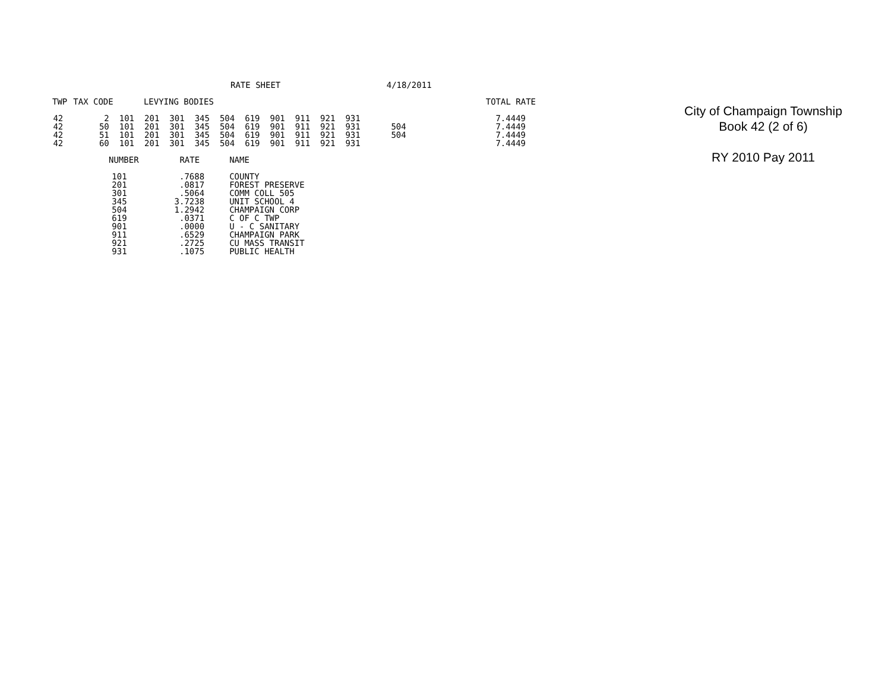RATE SHEET 4/18/2011
| TWP | TAX CODE | LEVYING BODIES | | | | | | | | | | | | TOTAL RATE |
| --- | --- | --- | --- | --- | --- | --- | --- | --- | --- | --- | --- | --- | --- | --- |
| 42 | 2 | 101 | 201 | 301 | 345 | 504 | 619 | 901 | 911 | 921 | 931 | | | 7.4449 |
| 42 | 50 | 101 | 201 | 301 | 345 | 504 | 619 | 901 | 911 | 921 | 931 | 504 | | 7.4449 |
| 42 | 51 | 101 | 201 | 301 | 345 | 504 | 619 | 901 | 911 | 921 | 931 | 504 | | 7.4449 |
| 42 | 60 | 101 | 201 | 301 | 345 | 504 | 619 | 901 | 911 | 921 | 931 | | | 7.4449 |
| NUMBER | RATE | NAME |
| --- | --- | --- |
| 101 | .7688 | COUNTY |
| 201 | .0817 | FOREST PRESERVE |
| 301 | .5064 | COMM COLL 505 |
| 345 | 3.7238 | UNIT SCHOOL 4 |
| 504 | 1.2942 | CHAMPAIGN CORP |
| 619 | .0371 | C OF C TWP |
| 901 | .0000 | U - C SANITARY |
| 911 | .6529 | CHAMPAIGN PARK |
| 921 | .2725 | CU MASS TRANSIT |
| 931 | .1075 | PUBLIC HEALTH |
City of Champaign Township
Book 42 (2 of 6)
RY 2010 Pay 2011